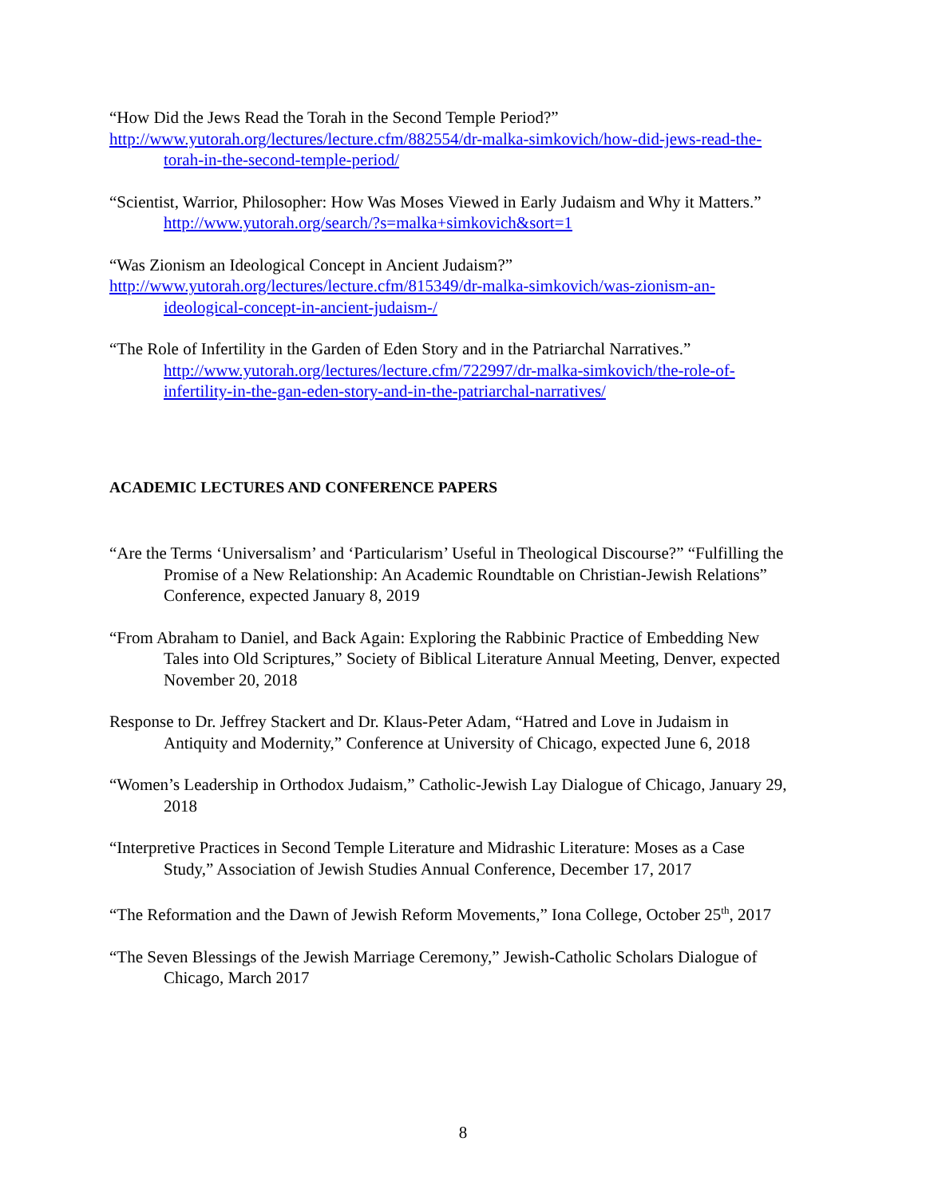“How Did the Jews Read the Torah in the Second Temple Period?”
http://www.yutorah.org/lectures/lecture.cfm/882554/dr-malka-simkovich/how-did-jews-read-the-torah-in-the-second-temple-period/
“Scientist, Warrior, Philosopher: How Was Moses Viewed in Early Judaism and Why it Matters.” http://www.yutorah.org/search/?s=malka+simkovich&sort=1
“Was Zionism an Ideological Concept in Ancient Judaism?”
http://www.yutorah.org/lectures/lecture.cfm/815349/dr-malka-simkovich/was-zionism-an-ideological-concept-in-ancient-judaism-/
“The Role of Infertility in the Garden of Eden Story and in the Patriarchal Narratives.” http://www.yutorah.org/lectures/lecture.cfm/722997/dr-malka-simkovich/the-role-of-infertility-in-the-gan-eden-story-and-in-the-patriarchal-narratives/
ACADEMIC LECTURES AND CONFERENCE PAPERS
“Are the Terms ‘Universalism’ and ‘Particularism’ Useful in Theological Discourse?” “Fulfilling the Promise of a New Relationship: An Academic Roundtable on Christian-Jewish Relations” Conference, expected January 8, 2019
“From Abraham to Daniel, and Back Again: Exploring the Rabbinic Practice of Embedding New Tales into Old Scriptures,” Society of Biblical Literature Annual Meeting, Denver, expected November 20, 2018
Response to Dr. Jeffrey Stackert and Dr. Klaus-Peter Adam, “Hatred and Love in Judaism in Antiquity and Modernity,” Conference at University of Chicago, expected June 6, 2018
“Women’s Leadership in Orthodox Judaism,” Catholic-Jewish Lay Dialogue of Chicago, January 29, 2018
“Interpretive Practices in Second Temple Literature and Midrashic Literature: Moses as a Case Study,” Association of Jewish Studies Annual Conference, December 17, 2017
“The Reformation and the Dawn of Jewish Reform Movements,” Iona College, October 25<sup>th</sup>, 2017
“The Seven Blessings of the Jewish Marriage Ceremony,” Jewish-Catholic Scholars Dialogue of Chicago, March 2017
8